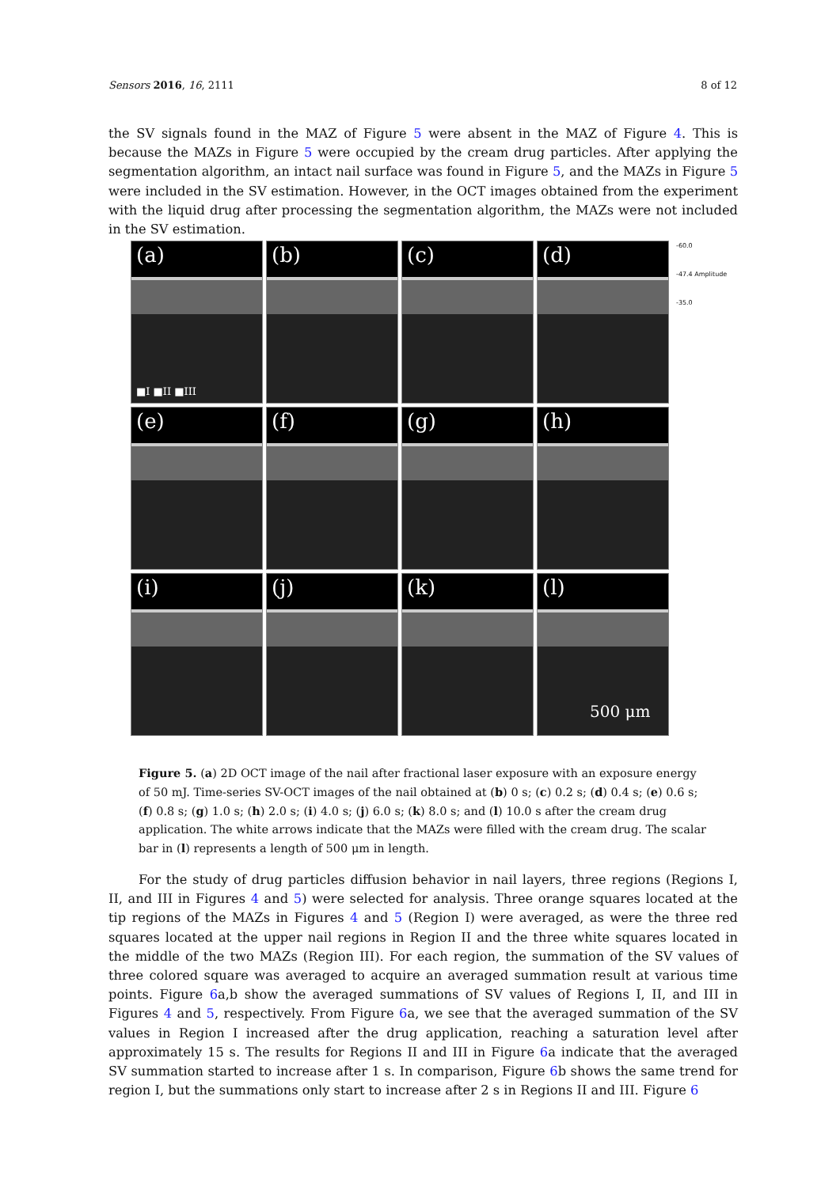Sensors 2016, 16, 2111 8 of 12
the SV signals found in the MAZ of Figure 5 were absent in the MAZ of Figure 4. This is because the MAZs in Figure 5 were occupied by the cream drug particles. After applying the segmentation algorithm, an intact nail surface was found in Figure 5, and the MAZs in Figure 5 were included in the SV estimation. However, in the OCT images obtained from the experiment with the liquid drug after processing the segmentation algorithm, the MAZs were not included in the SV estimation.
(a)
■I ■II ■III
(b)
(c)
(d)
(e)
(f)
(g)
(h)
(i)
(j)
(k)
(l)
500 μm
-60.0
-47.4 Amplitude
-35.0
Figure 5. (a) 2D OCT image of the nail after fractional laser exposure with an exposure energy of 50 mJ. Time-series SV-OCT images of the nail obtained at (b) 0 s; (c) 0.2 s; (d) 0.4 s; (e) 0.6 s; (f) 0.8 s; (g) 1.0 s; (h) 2.0 s; (i) 4.0 s; (j) 6.0 s; (k) 8.0 s; and (l) 10.0 s after the cream drug application. The white arrows indicate that the MAZs were filled with the cream drug. The scalar bar in (l) represents a length of 500 μm in length.
For the study of drug particles diffusion behavior in nail layers, three regions (Regions I, II, and III in Figures 4 and 5) were selected for analysis. Three orange squares located at the tip regions of the MAZs in Figures 4 and 5 (Region I) were averaged, as were the three red squares located at the upper nail regions in Region II and the three white squares located in the middle of the two MAZs (Region III). For each region, the summation of the SV values of three colored square was averaged to acquire an averaged summation result at various time points. Figure 6a,b show the averaged summations of SV values of Regions I, II, and III in Figures 4 and 5, respectively. From Figure 6a, we see that the averaged summation of the SV values in Region I increased after the drug application, reaching a saturation level after approximately 15 s. The results for Regions II and III in Figure 6a indicate that the averaged SV summation started to increase after 1 s. In comparison, Figure 6b shows the same trend for region I, but the summations only start to increase after 2 s in Regions II and III. Figure 6